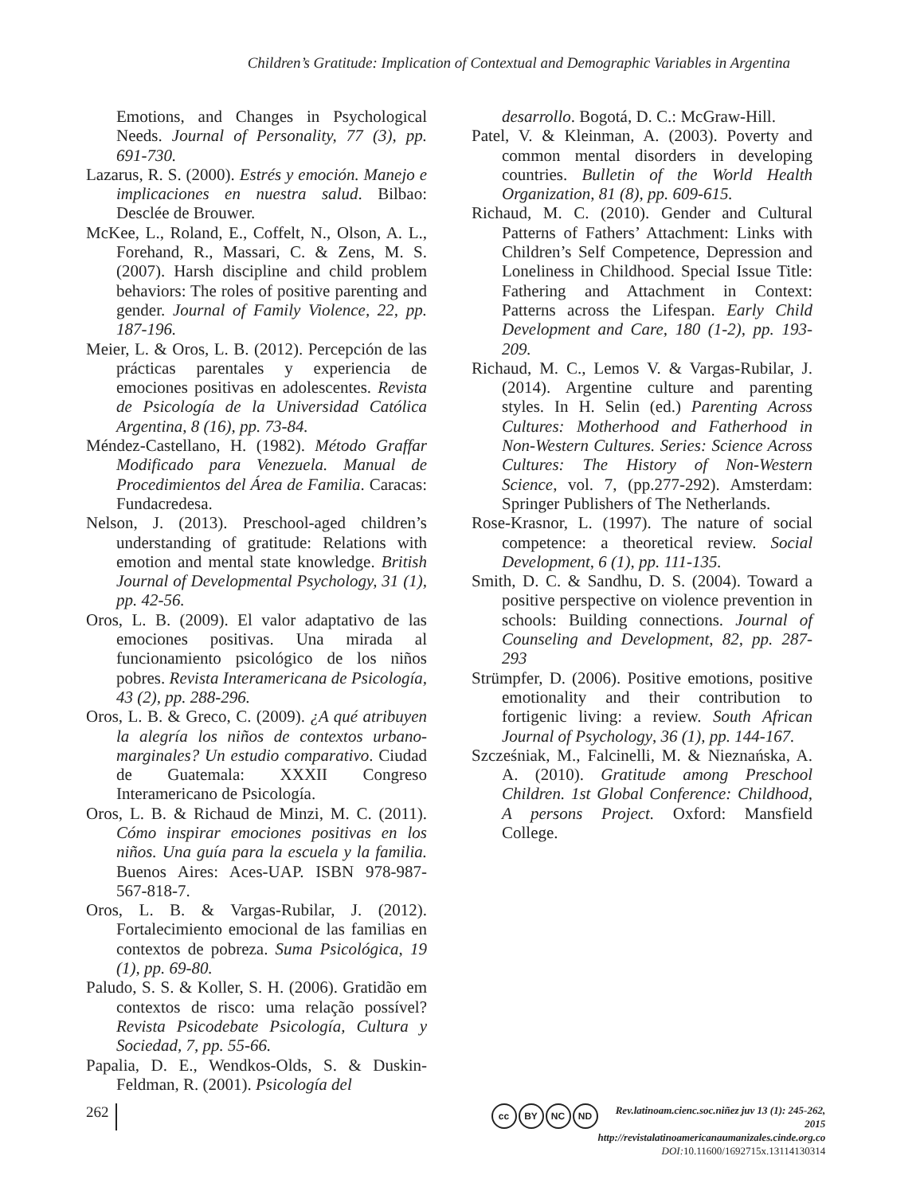Children’s Gratitude: Implication of Contextual and Demographic Variables in Argentina
Emotions, and Changes in Psychological Needs. Journal of Personality, 77 (3), pp. 691-730.
Lazarus, R. S. (2000). Estrés y emoción. Manejo e implicaciones en nuestra salud. Bilbao: Desclée de Brouwer.
McKee, L., Roland, E., Coffelt, N., Olson, A. L., Forehand, R., Massari, C. & Zens, M. S. (2007). Harsh discipline and child problem behaviors: The roles of positive parenting and gender. Journal of Family Violence, 22, pp. 187-196.
Meier, L. & Oros, L. B. (2012). Percepción de las prácticas parentales y experiencia de emociones positivas en adolescentes. Revista de Psicología de la Universidad Católica Argentina, 8 (16), pp. 73-84.
Méndez-Castellano, H. (1982). Método Graffar Modificado para Venezuela. Manual de Procedimientos del Área de Familia. Caracas: Fundacredesa.
Nelson, J. (2013). Preschool-aged children’s understanding of gratitude: Relations with emotion and mental state knowledge. British Journal of Developmental Psychology, 31 (1), pp. 42-56.
Oros, L. B. (2009). El valor adaptativo de las emociones positivas. Una mirada al funcionamiento psicológico de los niños pobres. Revista Interamericana de Psicología, 43 (2), pp. 288-296.
Oros, L. B. & Greco, C. (2009). ¿A qué atribuyen la alegría los niños de contextos urbano-marginales? Un estudio comparativo. Ciudad de Guatemala: XXXII Congreso Interamericano de Psicología.
Oros, L. B. & Richaud de Minzi, M. C. (2011). Cómo inspirar emociones positivas en los niños. Una guía para la escuela y la familia. Buenos Aires: Aces-UAP. ISBN 978-987-567-818-7.
Oros, L. B. & Vargas-Rubilar, J. (2012). Fortalecimiento emocional de las familias en contextos de pobreza. Suma Psicológica, 19 (1), pp. 69-80.
Paludo, S. S. & Koller, S. H. (2006). Gratidão em contextos de risco: uma relação possível? Revista Psicodebate Psicología, Cultura y Sociedad, 7, pp. 55-66.
Papalia, D. E., Wendkos-Olds, S. & Duskin-Feldman, R. (2001). Psicología del
desarrollo. Bogotá, D. C.: McGraw-Hill.
Patel, V. & Kleinman, A. (2003). Poverty and common mental disorders in developing countries. Bulletin of the World Health Organization, 81 (8), pp. 609-615.
Richaud, M. C. (2010). Gender and Cultural Patterns of Fathers’ Attachment: Links with Children’s Self Competence, Depression and Loneliness in Childhood. Special Issue Title: Fathering and Attachment in Context: Patterns across the Lifespan. Early Child Development and Care, 180 (1-2), pp. 193-209.
Richaud, M. C., Lemos V. & Vargas-Rubilar, J. (2014). Argentine culture and parenting styles. In H. Selin (ed.) Parenting Across Cultures: Motherhood and Fatherhood in Non-Western Cultures. Series: Science Across Cultures: The History of Non-Western Science, vol. 7, (pp.277-292). Amsterdam: Springer Publishers of The Netherlands.
Rose-Krasnor, L. (1997). The nature of social competence: a theoretical review. Social Development, 6 (1), pp. 111-135.
Smith, D. C. & Sandhu, D. S. (2004). Toward a positive perspective on violence prevention in schools: Building connections. Journal of Counseling and Development, 82, pp. 287-293
Strümpfer, D. (2006). Positive emotions, positive emotionality and their contribution to fortigenic living: a review. South African Journal of Psychology, 36 (1), pp. 144-167.
Szcześniak, M., Falcinelli, M. & Nieznańska, A. A. (2010). Gratitude among Preschool Children. 1st Global Conference: Childhood, A persons Project. Oxford: Mansfield College.
262
cc BY NC ND
Rev.latinoam.cienc.soc.niñez juv 13 (1): 245-262, 2015
http://revistalatinoamericanaumanizales.cinde.org.co
DOI: 10.11600/1692715x.13114130314